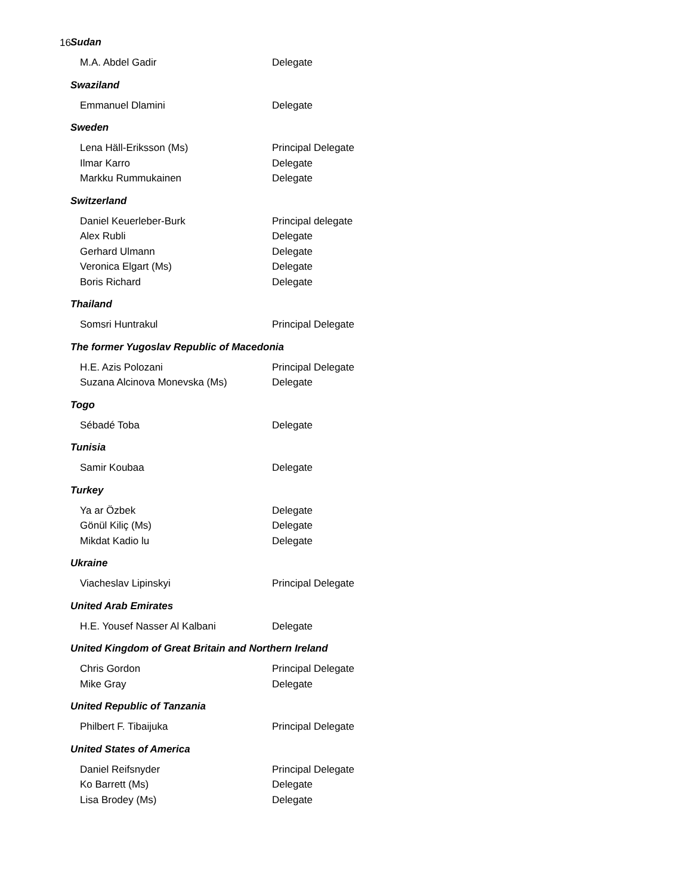16
Sudan
M.A. Abdel Gadir Delegate
Swaziland
Emmanuel Dlamini Delegate
Sweden
Lena Häll-Eriksson (Ms) Principal Delegate
Ilmar Karro Delegate
Markku Rummukainen Delegate
Switzerland
Daniel Keuerleber-Burk Principal delegate
Alex Rubli Delegate
Gerhard Ulmann Delegate
Veronica Elgart (Ms) Delegate
Boris Richard Delegate
Thailand
Somsri Huntrakul Principal Delegate
The former Yugoslav Republic of Macedonia
H.E. Azis Polozani Principal Delegate
Suzana Alcinova Monevska (Ms) Delegate
Togo
Sébadé Toba Delegate
Tunisia
Samir Koubaa Delegate
Turkey
Ya ar Özbek Delegate
Gönül Kiliç (Ms) Delegate
Mikdat Kadio lu Delegate
Ukraine
Viacheslav Lipinskyi Principal Delegate
United Arab Emirates
H.E. Yousef Nasser Al Kalbani Delegate
United Kingdom of Great Britain and Northern Ireland
Chris Gordon Principal Delegate
Mike Gray Delegate
United Republic of Tanzania
Philbert F. Tibaijuka Principal Delegate
United States of America
Daniel Reifsnyder Principal Delegate
Ko Barrett (Ms) Delegate
Lisa Brodey (Ms) Delegate